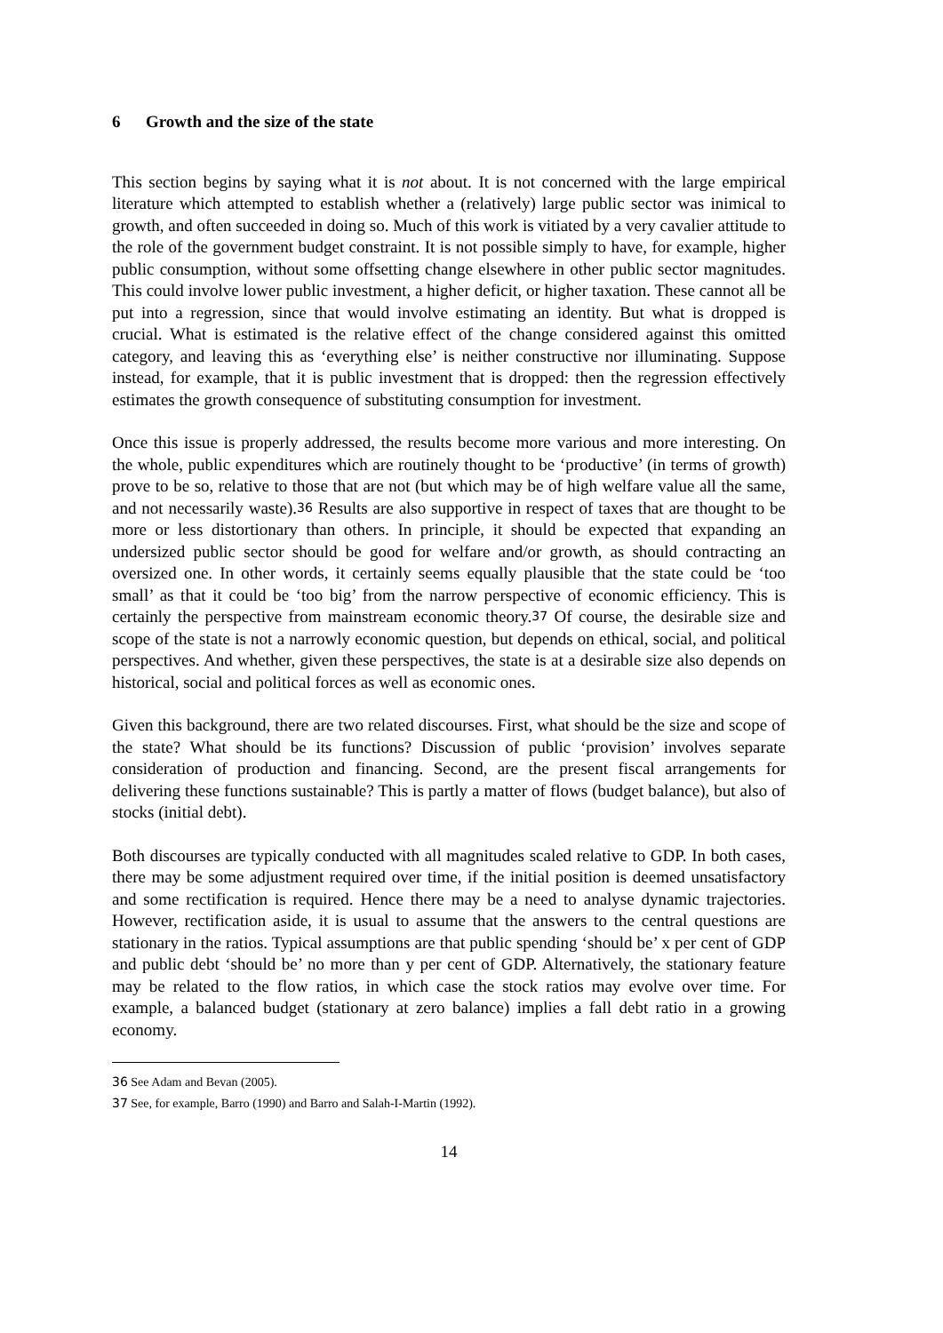6 Growth and the size of the state
This section begins by saying what it is not about. It is not concerned with the large empirical literature which attempted to establish whether a (relatively) large public sector was inimical to growth, and often succeeded in doing so. Much of this work is vitiated by a very cavalier attitude to the role of the government budget constraint. It is not possible simply to have, for example, higher public consumption, without some offsetting change elsewhere in other public sector magnitudes. This could involve lower public investment, a higher deficit, or higher taxation. These cannot all be put into a regression, since that would involve estimating an identity. But what is dropped is crucial. What is estimated is the relative effect of the change considered against this omitted category, and leaving this as ‘everything else’ is neither constructive nor illuminating. Suppose instead, for example, that it is public investment that is dropped: then the regression effectively estimates the growth consequence of substituting consumption for investment.
Once this issue is properly addressed, the results become more various and more interesting. On the whole, public expenditures which are routinely thought to be ‘productive’ (in terms of growth) prove to be so, relative to those that are not (but which may be of high welfare value all the same, and not necessarily waste).<sup>36</sup> Results are also supportive in respect of taxes that are thought to be more or less distortionary than others. In principle, it should be expected that expanding an undersized public sector should be good for welfare and/or growth, as should contracting an oversized one. In other words, it certainly seems equally plausible that the state could be ‘too small’ as that it could be ‘too big’ from the narrow perspective of economic efficiency. This is certainly the perspective from mainstream economic theory.<sup>37</sup> Of course, the desirable size and scope of the state is not a narrowly economic question, but depends on ethical, social, and political perspectives. And whether, given these perspectives, the state is at a desirable size also depends on historical, social and political forces as well as economic ones.
Given this background, there are two related discourses. First, what should be the size and scope of the state? What should be its functions? Discussion of public ‘provision’ involves separate consideration of production and financing. Second, are the present fiscal arrangements for delivering these functions sustainable? This is partly a matter of flows (budget balance), but also of stocks (initial debt).
Both discourses are typically conducted with all magnitudes scaled relative to GDP. In both cases, there may be some adjustment required over time, if the initial position is deemed unsatisfactory and some rectification is required. Hence there may be a need to analyse dynamic trajectories. However, rectification aside, it is usual to assume that the answers to the central questions are stationary in the ratios. Typical assumptions are that public spending ‘should be’ x per cent of GDP and public debt ‘should be’ no more than y per cent of GDP. Alternatively, the stationary feature may be related to the flow ratios, in which case the stock ratios may evolve over time. For example, a balanced budget (stationary at zero balance) implies a fall debt ratio in a growing economy.
<sup>36</sup> See Adam and Bevan (2005).
<sup>37</sup> See, for example, Barro (1990) and Barro and Salah-I-Martin (1992).
14